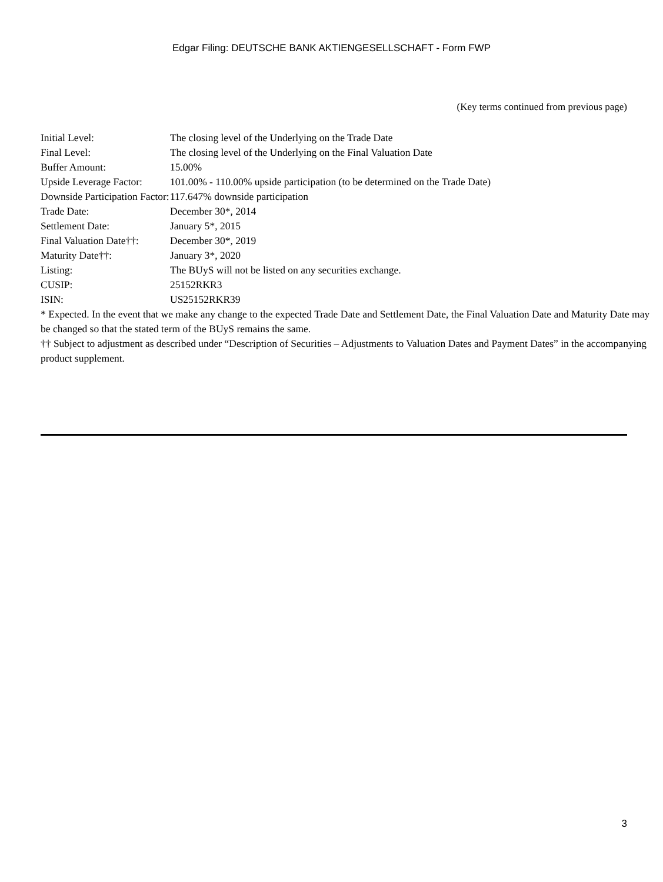Edgar Filing: DEUTSCHE BANK AKTIENGESELLSCHAFT - Form FWP
(Key terms continued from previous page)
| Initial Level: | The closing level of the Underlying on the Trade Date |
| Final Level: | The closing level of the Underlying on the Final Valuation Date |
| Buffer Amount: | 15.00% |
| Upside Leverage Factor: | 101.00% - 110.00% upside participation (to be determined on the Trade Date) |
| Downside Participation Factor: | 117.647% downside participation |
| Trade Date: | December 30*, 2014 |
| Settlement Date: | January 5*, 2015 |
| Final Valuation Date††: | December 30*, 2019 |
| Maturity Date††: | January 3*, 2020 |
| Listing: | The BUyS will not be listed on any securities exchange. |
| CUSIP: | 25152RKR3 |
| ISIN: | US25152RKR39 |
* Expected. In the event that we make any change to the expected Trade Date and Settlement Date, the Final Valuation Date and Maturity Date may be changed so that the stated term of the BUyS remains the same.
†† Subject to adjustment as described under “Description of Securities – Adjustments to Valuation Dates and Payment Dates” in the accompanying product supplement.
3